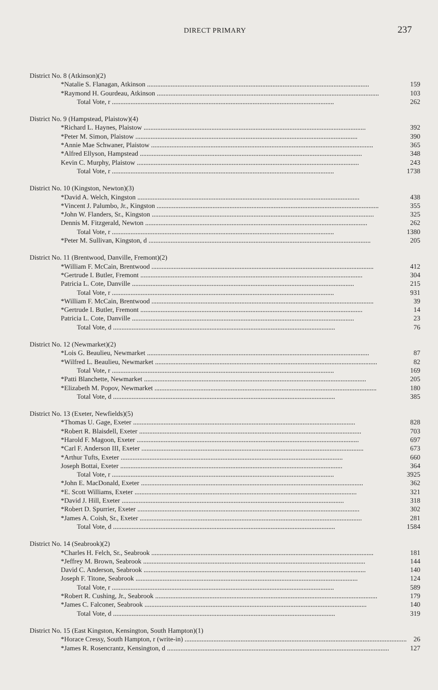DIRECT PRIMARY 237
| District No. 8 (Atkinson)(2) | |
| *Natalie S. Flanagan, Atkinson | 159 |
| *Raymond H. Gourdeau, Atkinson | 103 |
| Total Vote, r | 262 |
| District No. 9 (Hampstead, Plaistow)(4) | |
| *Richard L. Haynes, Plaistow | 392 |
| *Peter M. Simon, Plaistow | 390 |
| *Annie Mae Schwaner, Plaistow | 365 |
| *Alfred Ellyson, Hampstead | 348 |
| Kevin C. Murphy, Plaistow | 243 |
| Total Vote, r | 1738 |
| District No. 10 (Kingston, Newton)(3) | |
| *David A. Welch, Kingston | 438 |
| *Vincent J. Palumbo, Jr., Kingston | 355 |
| *John W. Flanders, Sr., Kingston | 325 |
| Dennis M. Fitzgerald, Newton | 262 |
| Total Vote, r | 1380 |
| *Peter M. Sullivan, Kingston, d | 205 |
| District No. 11 (Brentwood, Danville, Fremont)(2) | |
| *William F. McCain, Brentwood | 412 |
| *Gertrude I. Butler, Fremont | 304 |
| Patricia L. Cote, Danville | 215 |
| Total Vote, r | 931 |
| *William F. McCain, Brentwood | 39 |
| *Gertrude I. Butler, Fremont | 14 |
| Patricia L. Cote, Danville | 23 |
| Total Vote, d | 76 |
| District No. 12 (Newmarket)(2) | |
| *Lois G. Beaulieu, Newmarket | 87 |
| *Wilfred L. Beaulieu, Newmarket | 82 |
| Total Vote, r | 169 |
| *Patti Blanchette, Newmarket | 205 |
| *Elizabeth M. Popov, Newmarket | 180 |
| Total Vote, d | 385 |
| District No. 13 (Exeter, Newfields)(5) | |
| *Thomas U. Gage, Exeter | 828 |
| *Robert R. Blaisdell, Exeter | 703 |
| *Harold F. Magoon, Exeter | 697 |
| *Carl F. Anderson III, Exeter | 673 |
| *Arthur Tufts, Exeter | 660 |
| Joseph Bottai, Exeter | 364 |
| Total Vote, r | 3925 |
| *John E. MacDonald, Exeter | 362 |
| *E. Scott Williams, Exeter | 321 |
| *David J. Hill, Exeter | 318 |
| *Robert D. Spurrier, Exeter | 302 |
| *James A. Coish, Sr., Exeter | 281 |
| Total Vote, d | 1584 |
| District No. 14 (Seabrook)(2) | |
| *Charles H. Felch, Sr., Seabrook | 181 |
| *Jeffrey M. Brown, Seabrook | 144 |
| David C. Anderson, Seabrook | 140 |
| Joseph F. Titone, Seabrook | 124 |
| Total Vote, r | 589 |
| *Robert R. Cushing, Jr., Seabrook | 179 |
| *James C. Falconer, Seabrook | 140 |
| Total Vote, d | 319 |
| District No. 15 (East Kingston, Kensington, South Hampton)(1) | |
| *Horace Cressy, South Hampton, r (write-in) | 26 |
| *James R. Rosencrantz, Kensington, d | 127 |